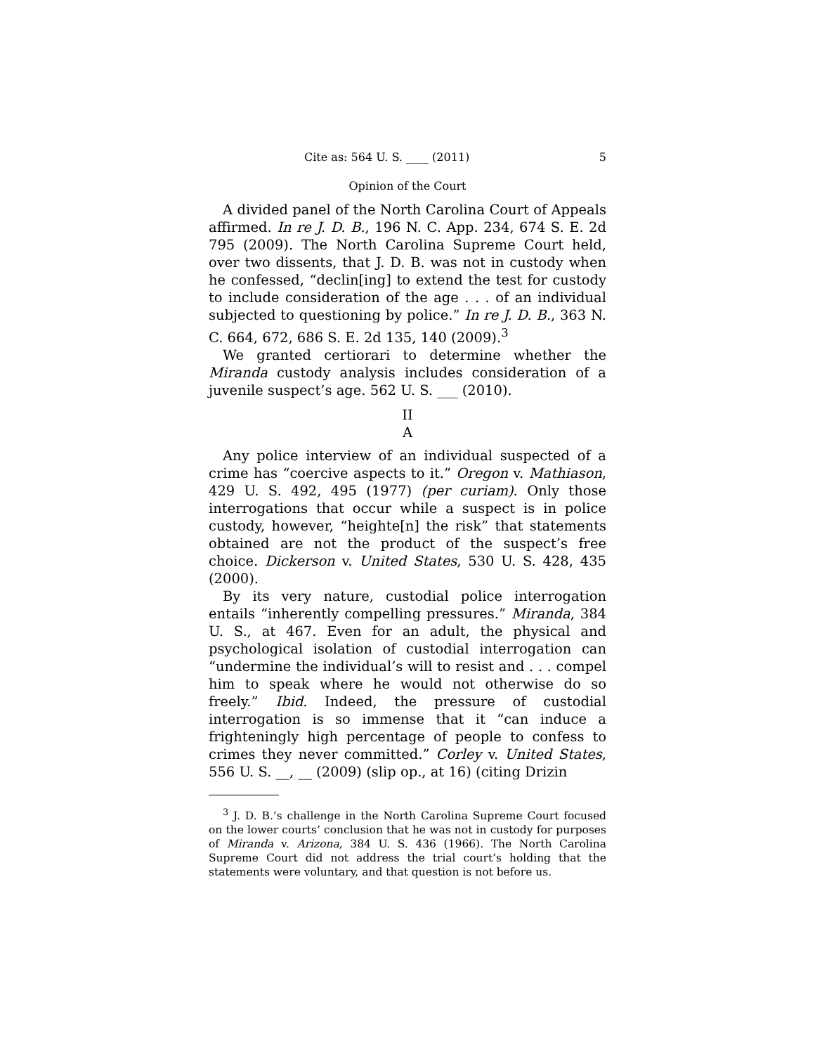Cite as: 564 U. S. ____ (2011) 5
Opinion of the Court
A divided panel of the North Carolina Court of Appeals affirmed. In re J. D. B., 196 N. C. App. 234, 674 S. E. 2d 795 (2009). The North Carolina Supreme Court held, over two dissents, that J. D. B. was not in custody when he confessed, “declin[ing] to extend the test for custody to include consideration of the age . . . of an individual subjected to questioning by police.” In re J. D. B., 363 N. C. 664, 672, 686 S. E. 2d 135, 140 (2009).<sup>3</sup>
We granted certiorari to determine whether the Miranda custody analysis includes consideration of a juvenile suspect’s age. 562 U. S. ___ (2010).
II
A
Any police interview of an individual suspected of a crime has “coercive aspects to it.” Oregon v. Mathiason, 429 U. S. 492, 495 (1977) (per curiam). Only those interrogations that occur while a suspect is in police custody, however, “heighte[n] the risk” that statements obtained are not the product of the suspect’s free choice. Dickerson v. United States, 530 U. S. 428, 435 (2000).
By its very nature, custodial police interrogation entails “inherently compelling pressures.” Miranda, 384 U. S., at 467. Even for an adult, the physical and psychological isolation of custodial interrogation can “undermine the individual’s will to resist and . . . compel him to speak where he would not otherwise do so freely.” Ibid. Indeed, the pressure of custodial interrogation is so immense that it “can induce a frighteningly high percentage of people to confess to crimes they never committed.” Corley v. United States, 556 U. S. __, __ (2009) (slip op., at 16) (citing Drizin
<sup>3</sup> J. D. B.’s challenge in the North Carolina Supreme Court focused on the lower courts’ conclusion that he was not in custody for purposes of Miranda v. Arizona, 384 U. S. 436 (1966). The North Carolina Supreme Court did not address the trial court’s holding that the statements were voluntary, and that question is not before us.